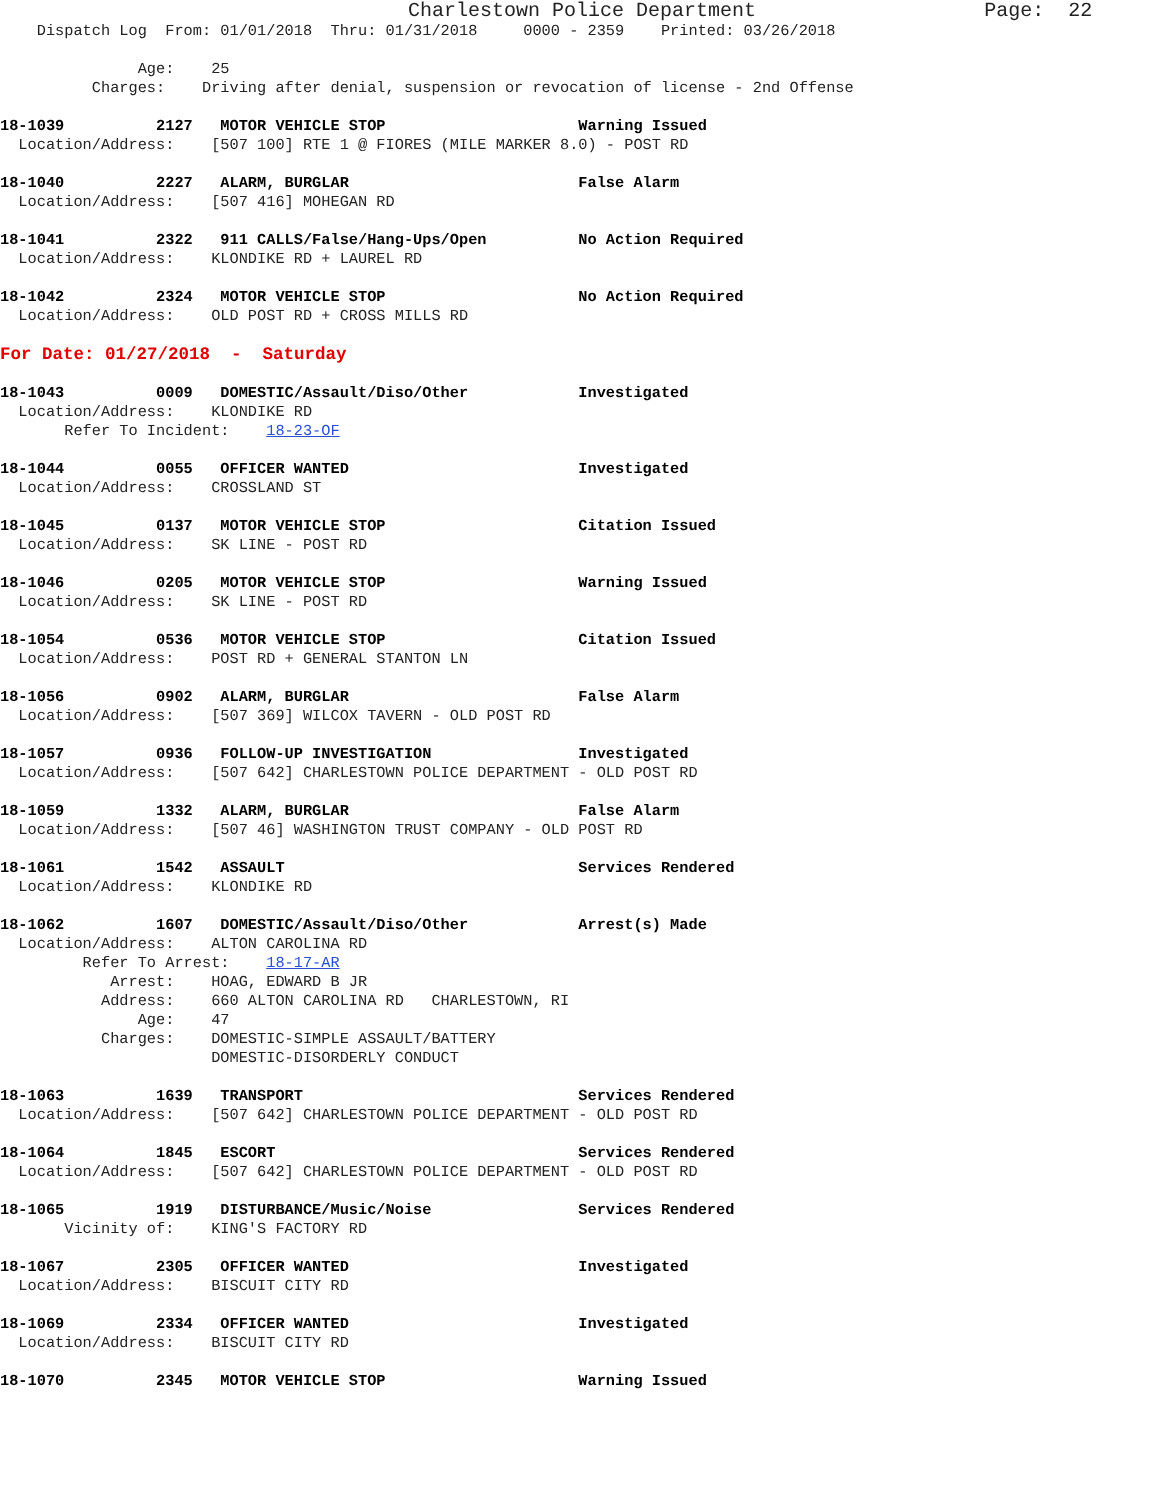Charlestown Police Department                   Page:  22
    Dispatch Log  From: 01/01/2018  Thru: 01/31/2018     0000 - 2359    Printed: 03/26/2018

               Age:    25
          Charges:    Driving after denial, suspension or revocation of license - 2nd Offense

18-1039          2127   MOTOR VEHICLE STOP                     Warning Issued
  Location/Address:    [507 100] RTE 1 @ FIORES (MILE MARKER 8.0) - POST RD

18-1040          2227   ALARM, BURGLAR                         False Alarm
  Location/Address:    [507 416] MOHEGAN RD

18-1041          2322   911 CALLS/False/Hang-Ups/Open          No Action Required
  Location/Address:    KLONDIKE RD + LAUREL RD

18-1042          2324   MOTOR VEHICLE STOP                     No Action Required
  Location/Address:    OLD POST RD + CROSS MILLS RD

For Date: 01/27/2018  -  Saturday

18-1043          0009   DOMESTIC/Assault/Diso/Other            Investigated
  Location/Address:    KLONDIKE RD
       Refer To Incident:    18-23-OF

18-1044          0055   OFFICER WANTED                         Investigated
  Location/Address:    CROSSLAND ST

18-1045          0137   MOTOR VEHICLE STOP                     Citation Issued
  Location/Address:    SK LINE - POST RD

18-1046          0205   MOTOR VEHICLE STOP                     Warning Issued
  Location/Address:    SK LINE - POST RD

18-1054          0536   MOTOR VEHICLE STOP                     Citation Issued
  Location/Address:    POST RD + GENERAL STANTON LN

18-1056          0902   ALARM, BURGLAR                         False Alarm
  Location/Address:    [507 369] WILCOX TAVERN - OLD POST RD

18-1057          0936   FOLLOW-UP INVESTIGATION                Investigated
  Location/Address:    [507 642] CHARLESTOWN POLICE DEPARTMENT - OLD POST RD

18-1059          1332   ALARM, BURGLAR                         False Alarm
  Location/Address:    [507 46] WASHINGTON TRUST COMPANY - OLD POST RD

18-1061          1542   ASSAULT                                Services Rendered
  Location/Address:    KLONDIKE RD

18-1062          1607   DOMESTIC/Assault/Diso/Other            Arrest(s) Made
  Location/Address:    ALTON CAROLINA RD
         Refer To Arrest:    18-17-AR
            Arrest:    HOAG, EDWARD B JR
           Address:    660 ALTON CAROLINA RD   CHARLESTOWN, RI
               Age:    47
           Charges:    DOMESTIC-SIMPLE ASSAULT/BATTERY
                       DOMESTIC-DISORDERLY CONDUCT

18-1063          1639   TRANSPORT                              Services Rendered
  Location/Address:    [507 642] CHARLESTOWN POLICE DEPARTMENT - OLD POST RD

18-1064          1845   ESCORT                                 Services Rendered
  Location/Address:    [507 642] CHARLESTOWN POLICE DEPARTMENT - OLD POST RD

18-1065          1919   DISTURBANCE/Music/Noise                Services Rendered
       Vicinity of:    KING'S FACTORY RD

18-1067          2305   OFFICER WANTED                         Investigated
  Location/Address:    BISCUIT CITY RD

18-1069          2334   OFFICER WANTED                         Investigated
  Location/Address:    BISCUIT CITY RD

18-1070          2345   MOTOR VEHICLE STOP                     Warning Issued